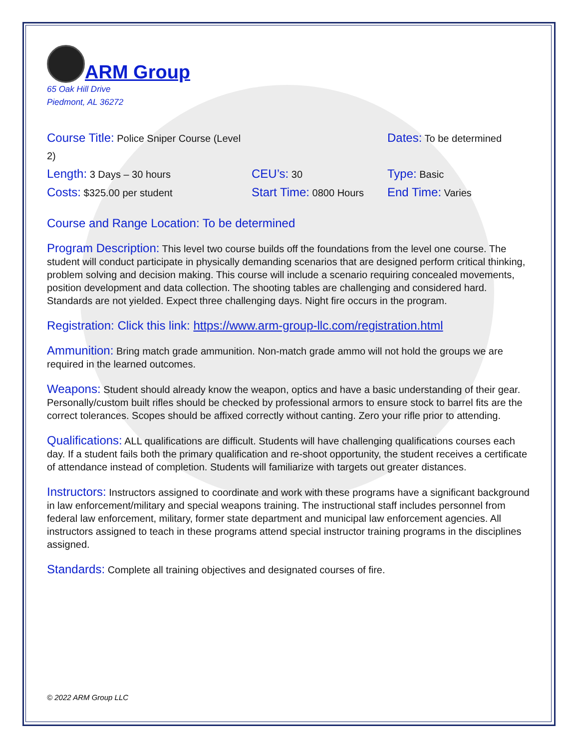ARM Group
65 Oak Hill Drive
Piedmont, AL 36272
Course Title: Police Sniper Course (Level 2)
Dates: To be determined
Length: 3 Days – 30 hours
CEU’s: 30
Type: Basic
Costs: $325.00 per student
Start Time: 0800 Hours
End Time: Varies
Course and Range Location: To be determined
Program Description: This level two course builds off the foundations from the level one course. The student will conduct participate in physically demanding scenarios that are designed perform critical thinking, problem solving and decision making. This course will include a scenario requiring concealed movements, position development and data collection. The shooting tables are challenging and considered hard. Standards are not yielded. Expect three challenging days. Night fire occurs in the program.
Registration: Click this link: https://www.arm-group-llc.com/registration.html
Ammunition: Bring match grade ammunition. Non-match grade ammo will not hold the groups we are required in the learned outcomes.
Weapons: Student should already know the weapon, optics and have a basic understanding of their gear. Personally/custom built rifles should be checked by professional armors to ensure stock to barrel fits are the correct tolerances. Scopes should be affixed correctly without canting. Zero your rifle prior to attending.
Qualifications: ALL qualifications are difficult. Students will have challenging qualifications courses each day. If a student fails both the primary qualification and re-shoot opportunity, the student receives a certificate of attendance instead of completion. Students will familiarize with targets out greater distances.
Instructors: Instructors assigned to coordinate and work with these programs have a significant background in law enforcement/military and special weapons training. The instructional staff includes personnel from federal law enforcement, military, former state department and municipal law enforcement agencies. All instructors assigned to teach in these programs attend special instructor training programs in the disciplines assigned.
Standards: Complete all training objectives and designated courses of fire.
© 2022 ARM Group LLC